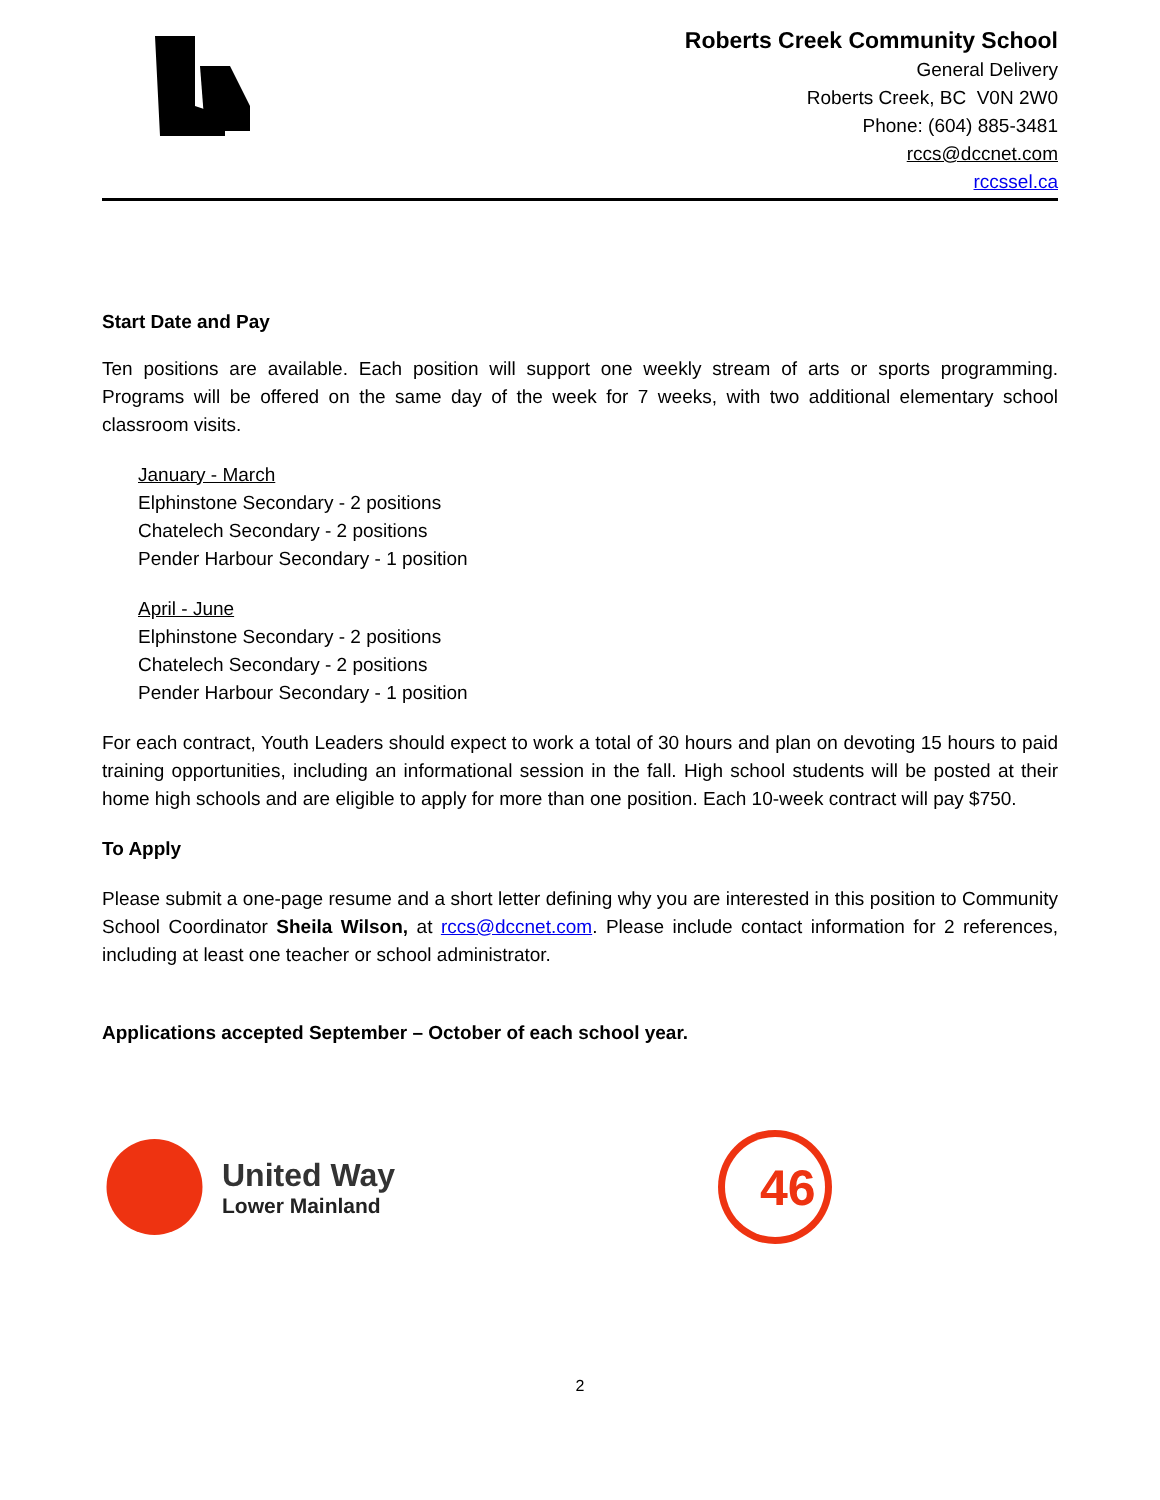Roberts Creek Community School
General Delivery
Roberts Creek, BC V0N 2W0
Phone: (604) 885-3481
rccs@dccnet.com
rccssel.ca
Start Date and Pay
Ten positions are available. Each position will support one weekly stream of arts or sports programming. Programs will be offered on the same day of the week for 7 weeks, with two additional elementary school classroom visits.
January - March
Elphinstone Secondary - 2 positions
Chatelech Secondary - 2 positions
Pender Harbour Secondary - 1 position
April - June
Elphinstone Secondary - 2 positions
Chatelech Secondary - 2 positions
Pender Harbour Secondary - 1 position
For each contract, Youth Leaders should expect to work a total of 30 hours and plan on devoting 15 hours to paid training opportunities, including an informational session in the fall. High school students will be posted at their home high schools and are eligible to apply for more than one position. Each 10-week contract will pay $750.
To Apply
Please submit a one-page resume and a short letter defining why you are interested in this position to Community School Coordinator Sheila Wilson, at rccs@dccnet.com. Please include contact information for 2 references, including at least one teacher or school administrator.
Applications accepted September – October of each school year.
United Way
Lower Mainland
46
2